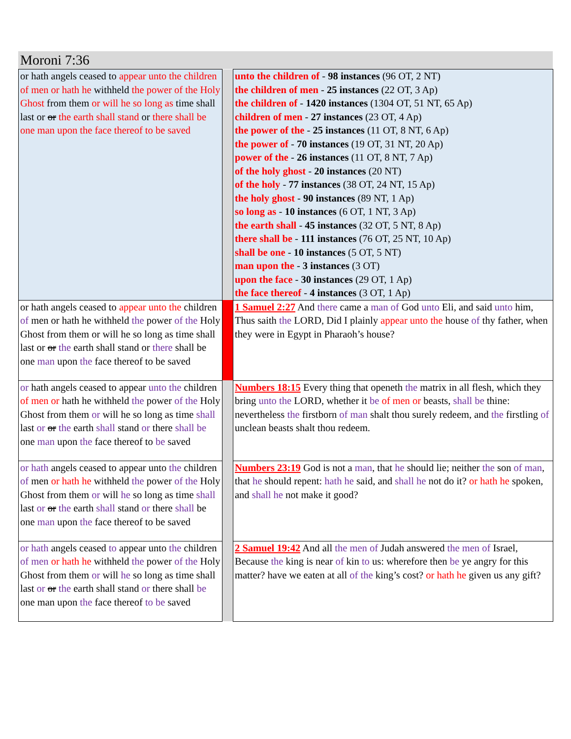Moroni 7:36
| or hath angels ceased to appear unto the children of men or hath he withheld the power of the Holy Ghost from them or will he so long as time shall last or or the earth shall stand or there shall be one man upon the face thereof to be saved | | unto the children of - 98 instances (96 OT, 2 NT) the children of men - 25 instances (22 OT, 3 Ap) the children of - 1420 instances (1304 OT, 51 NT, 65 Ap) children of men - 27 instances (23 OT, 4 Ap) the power of the - 25 instances (11 OT, 8 NT, 6 Ap) the power of - 70 instances (19 OT, 31 NT, 20 Ap) power of the - 26 instances (11 OT, 8 NT, 7 Ap) of the holy ghost - 20 instances (20 NT) of the holy - 77 instances (38 OT, 24 NT, 15 Ap) the holy ghost - 90 instances (89 NT, 1 Ap) so long as - 10 instances (6 OT, 1 NT, 3 Ap) the earth shall - 45 instances (32 OT, 5 NT, 8 Ap) there shall be - 111 instances (76 OT, 25 NT, 10 Ap) shall be one - 10 instances (5 OT, 5 NT) man upon the - 3 instances (3 OT) upon the face - 30 instances (29 OT, 1 Ap) the face thereof - 4 instances (3 OT, 1 Ap) |
| or hath angels ceased to appear unto the children of men or hath he withheld the power of the Holy Ghost from them or will he so long as time shall last or or the earth shall stand or there shall be one man upon the face thereof to be saved | | 1 Samuel 2:27 And there came a man of God unto Eli, and said unto him, Thus saith the LORD, Did I plainly appear unto the house of thy father, when they were in Egypt in Pharaoh’s house? |
| or hath angels ceased to appear unto the children of men or hath he withheld the power of the Holy Ghost from them or will he so long as time shall last or or the earth shall stand or there shall be one man upon the face thereof to be saved | | Numbers 18:15 Every thing that openeth the matrix in all flesh, which they bring unto the LORD, whether it be of men or beasts, shall be thine: nevertheless the firstborn of man shalt thou surely redeem, and the firstling of unclean beasts shalt thou redeem. |
| or hath angels ceased to appear unto the children of men or hath he withheld the power of the Holy Ghost from them or will he so long as time shall last or or the earth shall stand or there shall be one man upon the face thereof to be saved | | Numbers 23:19 God is not a man , that he should lie; neither the son of man , that he should repent: hath he said, and shall he not do it? or hath he spoken, and shall he not make it good? |
| or hath angels ceased to appear unto the children of men or hath he withheld the power of the Holy Ghost from them or will he so long as time shall last or or the earth shall stand or there shall be one man upon the face thereof to be saved | | 2 Samuel 19:42 And all the men of Judah answered the men of Israel, Because the king is near of kin to us: wherefore then be ye angry for this matter? have we eaten at all of the king’s cost? or hath he given us any gift? |